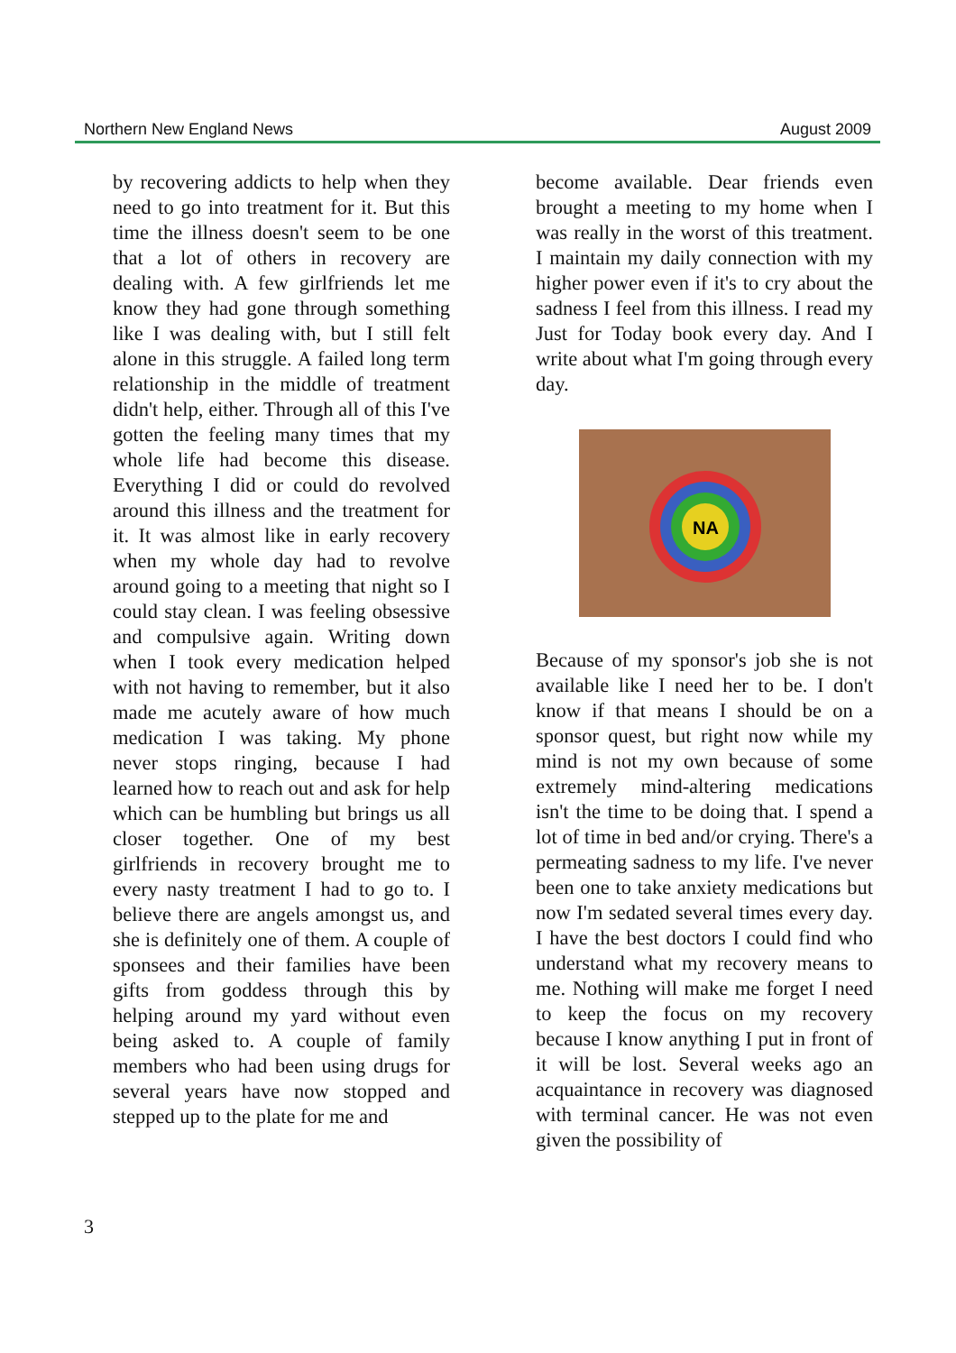Northern New England News August 2009
by recovering addicts to help when they need to go into treatment for it. But this time the illness doesn't seem to be one that a lot of others in recovery are dealing with. A few girlfriends let me know they had gone through something like I was dealing with, but I still felt alone in this struggle. A failed long term relationship in the middle of treatment didn't help, either. Through all of this I've gotten the feeling many times that my whole life had become this disease. Everything I did or could do revolved around this illness and the treatment for it. It was almost like in early recovery when my whole day had to revolve around going to a meeting that night so I could stay clean. I was feeling obsessive and compulsive again. Writing down when I took every medication helped with not having to remember, but it also made me acutely aware of how much medication I was taking. My phone never stops ringing, because I had learned how to reach out and ask for help which can be humbling but brings us all closer together. One of my best girlfriends in recovery brought me to every nasty treatment I had to go to. I believe there are angels amongst us, and she is definitely one of them. A couple of sponsees and their families have been gifts from goddess through this by helping around my yard without even being asked to. A couple of family members who had been using drugs for several years have now stopped and stepped up to the plate for me and
become available. Dear friends even brought a meeting to my home when I was really in the worst of this treatment. I maintain my daily connection with my higher power even if it's to cry about the sadness I feel from this illness. I read my Just for Today book every day. And I write about what I'm going through every day.
NA
Because of my sponsor's job she is not available like I need her to be. I don't know if that means I should be on a sponsor quest, but right now while my mind is not my own because of some extremely mind-altering medications isn't the time to be doing that. I spend a lot of time in bed and/or crying. There's a permeating sadness to my life. I've never been one to take anxiety medications but now I'm sedated several times every day. I have the best doctors I could find who understand what my recovery means to me. Nothing will make me forget I need to keep the focus on my recovery because I know anything I put in front of it will be lost. Several weeks ago an acquaintance in recovery was diagnosed with terminal cancer. He was not even given the possibility of
3